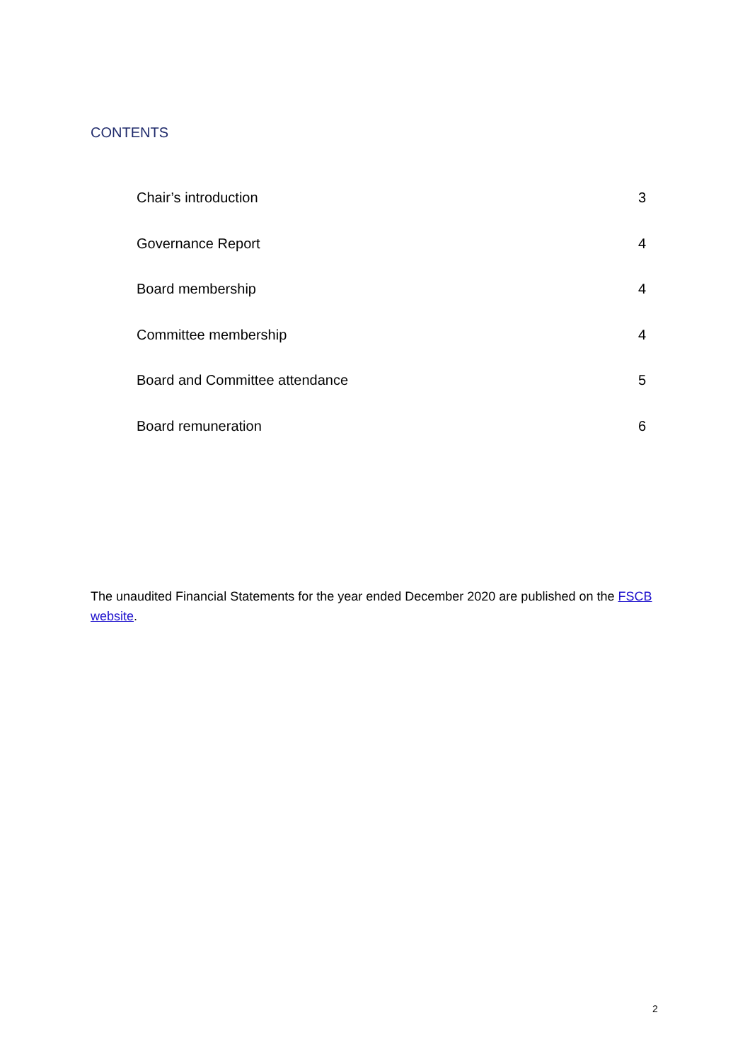CONTENTS
Chair’s introduction 3
Governance Report 4
Board membership 4
Committee membership 4
Board and Committee attendance 5
Board remuneration 6
The unaudited Financial Statements for the year ended December 2020 are published on the FSCB website.
2